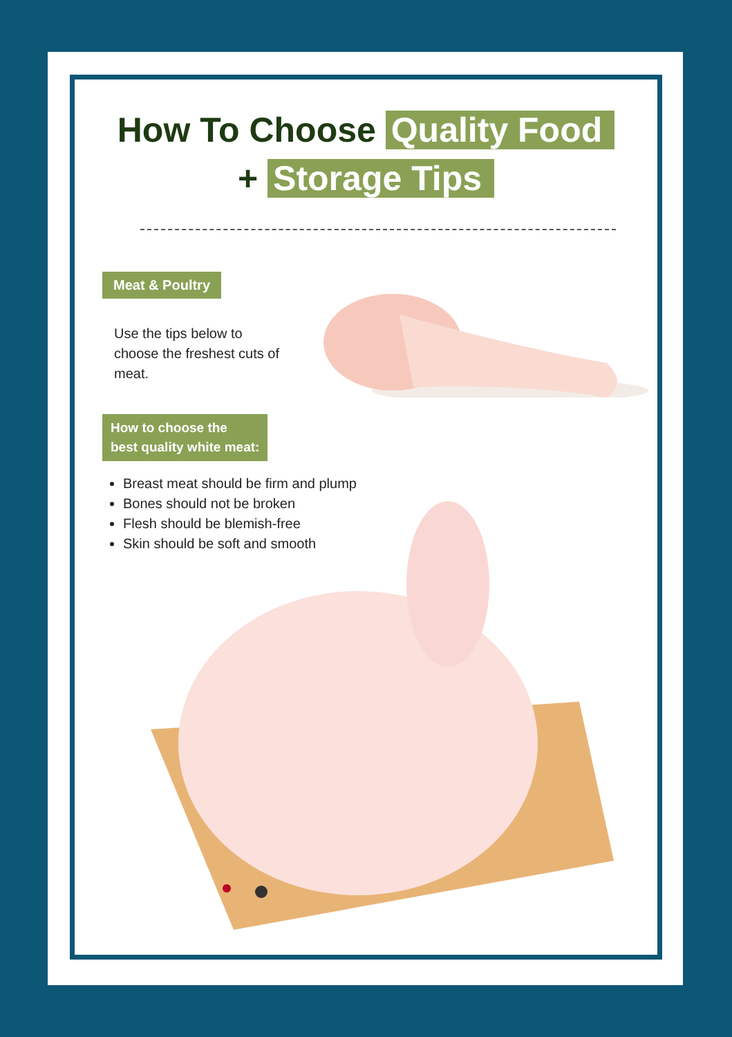How To Choose Quality Food
+ Storage Tips
Meat & Poultry
Use the tips below to choose the freshest cuts of meat.
How to choose the
best quality white meat:
Breast meat should be firm and plump
Bones should not be broken
Flesh should be blemish-free
Skin should be soft and smooth